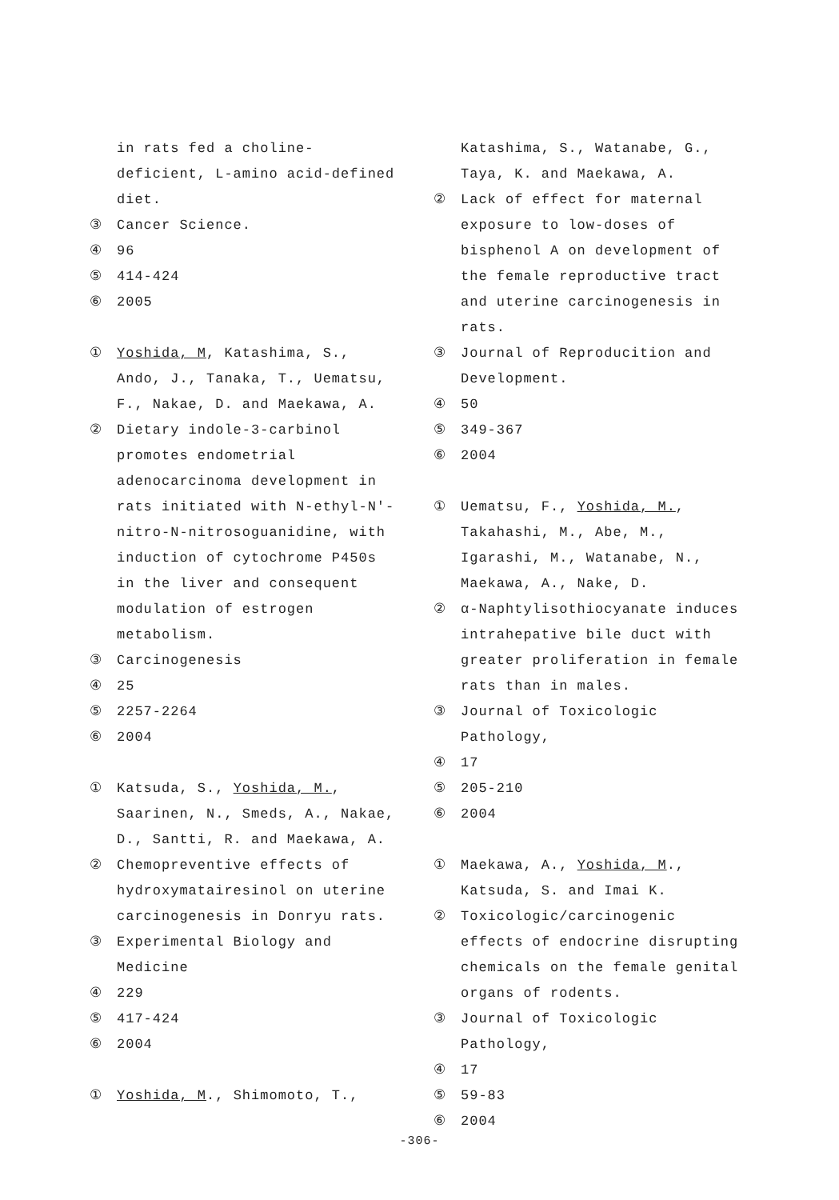in rats fed a choline-deficient, L-amino acid-defined diet.
③ Cancer Science.
④ 96
⑤ 414-424
⑥ 2005
① Yoshida, M, Katashima, S., Ando, J., Tanaka, T., Uematsu, F., Nakae, D. and Maekawa, A.
② Dietary indole-3-carbinol promotes endometrial adenocarcinoma development in rats initiated with N-ethyl-N'-nitro-N-nitrosoguanidine, with induction of cytochrome P450s in the liver and consequent modulation of estrogen metabolism.
③ Carcinogenesis
④ 25
⑤ 2257-2264
⑥ 2004
① Katsuda, S., Yoshida, M., Saarinen, N., Smeds, A., Nakae, D., Santti, R. and Maekawa, A.
② Chemopreventive effects of hydroxymatairesinol on uterine carcinogenesis in Donryu rats.
③ Experimental Biology and Medicine
④ 229
⑤ 417-424
⑥ 2004
① Yoshida, M., Shimomoto, T.,
Katashima, S., Watanabe, G., Taya, K. and Maekawa, A.
② Lack of effect for maternal exposure to low-doses of bisphenol A on development of the female reproductive tract and uterine carcinogenesis in rats.
③ Journal of Reproducition and Development.
④ 50
⑤ 349-367
⑥ 2004
① Uematsu, F., Yoshida, M., Takahashi, M., Abe, M., Igarashi, M., Watanabe, N., Maekawa, A., Nake, D.
② α-Naphtylisothiocyanate induces intrahepative bile duct with greater proliferation in female rats than in males.
③ Journal of Toxicologic Pathology,
④ 17
⑤ 205-210
⑥ 2004
① Maekawa, A., Yoshida, M., Katsuda, S. and Imai K.
② Toxicologic/carcinogenic effects of endocrine disrupting chemicals on the female genital organs of rodents.
③ Journal of Toxicologic Pathology,
④ 17
⑤ 59-83
⑥ 2004
-306-